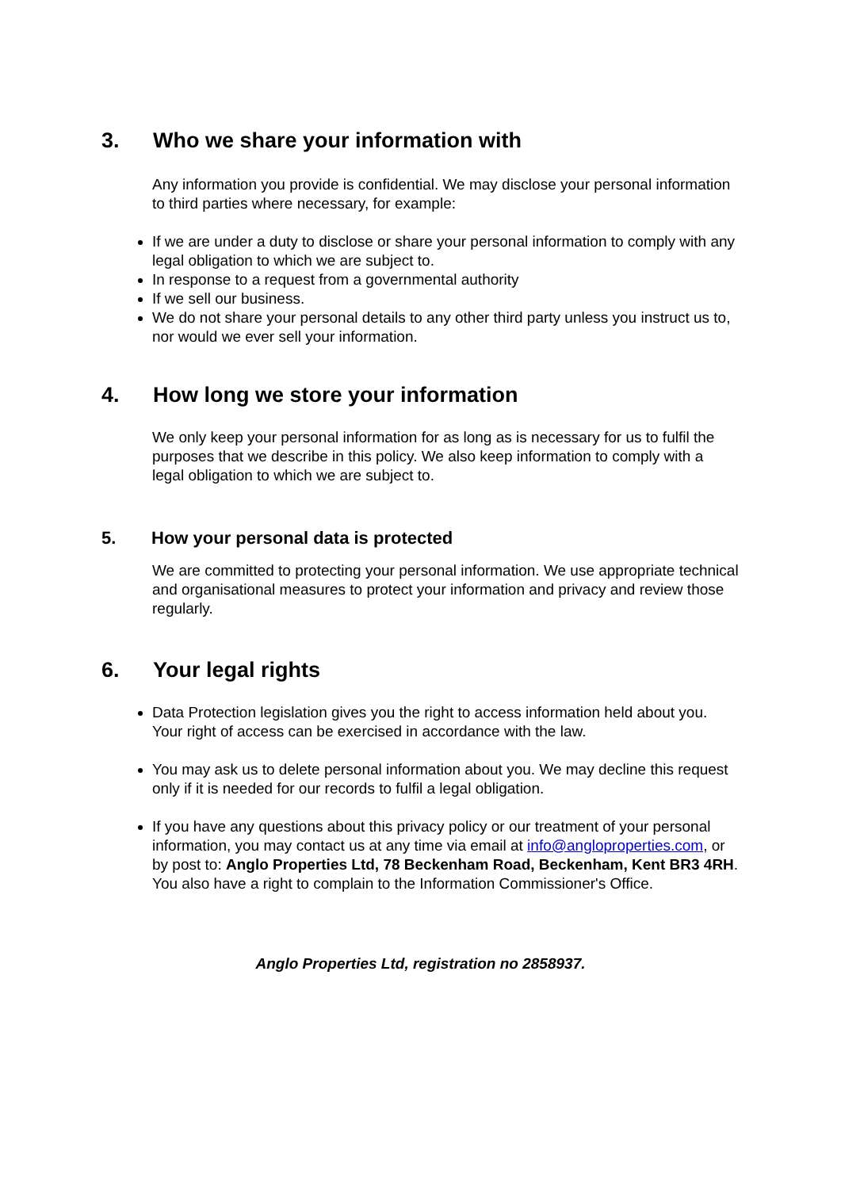3. Who we share your information with
Any information you provide is confidential. We may disclose your personal information to third parties where necessary, for example:
If we are under a duty to disclose or share your personal information to comply with any legal obligation to which we are subject to.
In response to a request from a governmental authority
If we sell our business.
We do not share your personal details to any other third party unless you instruct us to, nor would we ever sell your information.
4. How long we store your information
We only keep your personal information for as long as is necessary for us to fulfil the purposes that we describe in this policy. We also keep information to comply with a legal obligation to which we are subject to.
5. How your personal data is protected
We are committed to protecting your personal information. We use appropriate technical and organisational measures to protect your information and privacy and review those regularly.
6. Your legal rights
Data Protection legislation gives you the right to access information held about you. Your right of access can be exercised in accordance with the law.
You may ask us to delete personal information about you. We may decline this request only if it is needed for our records to fulfil a legal obligation.
If you have any questions about this privacy policy or our treatment of your personal information, you may contact us at any time via email at info@angloproperties.com, or by post to: Anglo Properties Ltd, 78 Beckenham Road, Beckenham, Kent BR3 4RH. You also have a right to complain to the Information Commissioner's Office.
Anglo Properties Ltd, registration no 2858937.